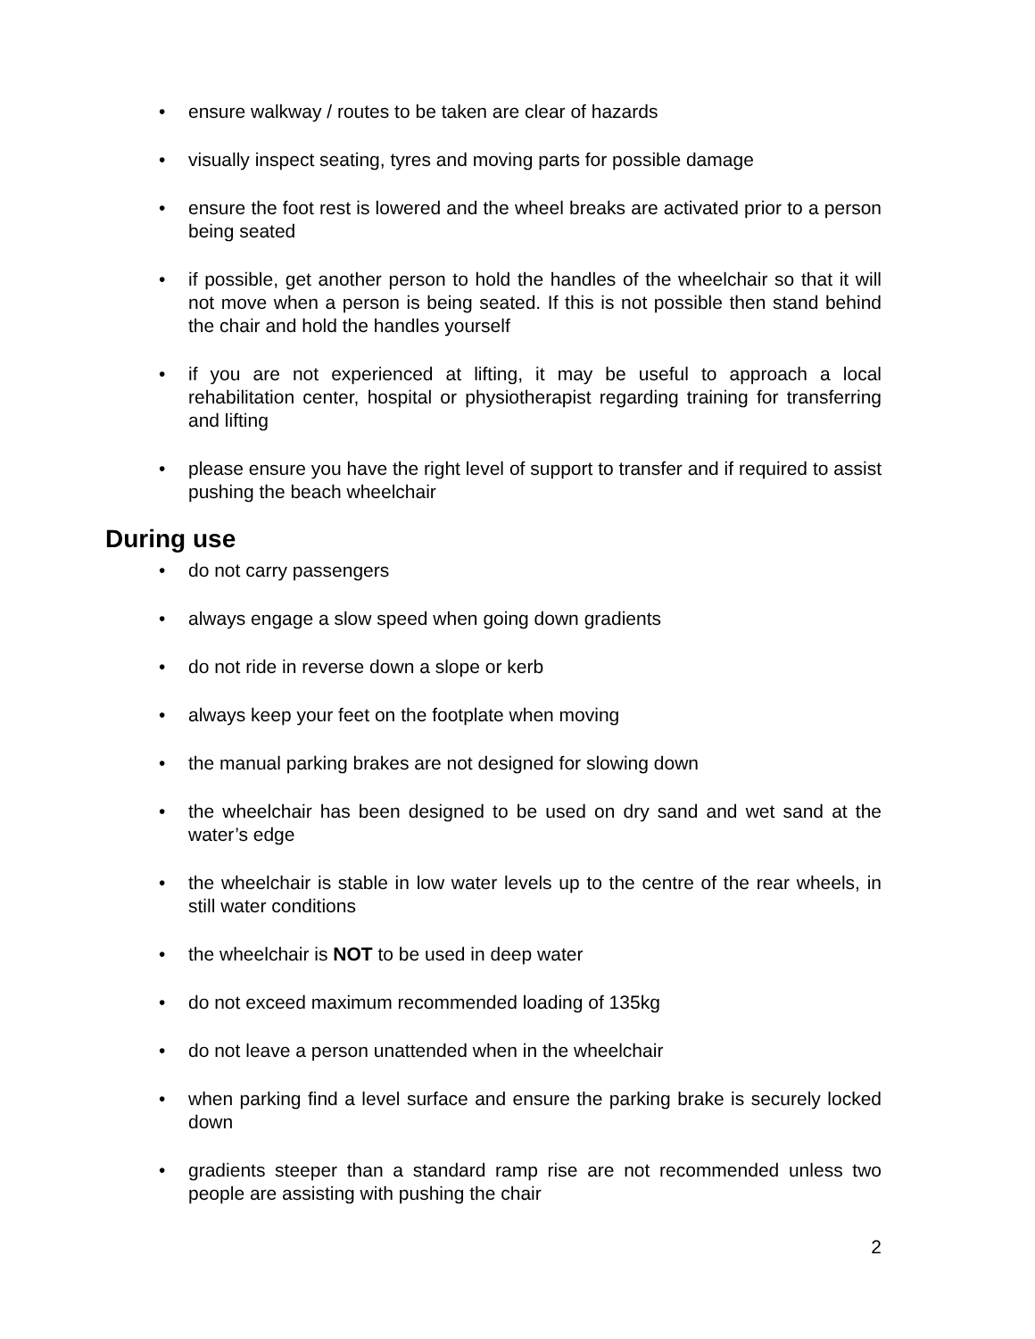• ensure walkway / routes to be taken are clear of hazards
• visually inspect seating, tyres and moving parts for possible damage
• ensure the foot rest is lowered and the wheel breaks are activated prior to a person being seated
• if possible, get another person to hold the handles of the wheelchair so that it will not move when a person is being seated. If this is not possible then stand behind the chair and hold the handles yourself
• if you are not experienced at lifting, it may be useful to approach a local rehabilitation center, hospital or physiotherapist regarding training for transferring and lifting
• please ensure you have the right level of support to transfer and if required to assist pushing the beach wheelchair
During use
• do not carry passengers
• always engage a slow speed when going down gradients
• do not ride in reverse down a slope or kerb
• always keep your feet on the footplate when moving
• the manual parking brakes are not designed for slowing down
• the wheelchair has been designed to be used on dry sand and wet sand at the water’s edge
• the wheelchair is stable in low water levels up to the centre of the rear wheels, in still water conditions
• the wheelchair is NOT to be used in deep water
• do not exceed maximum recommended loading of 135kg
• do not leave a person unattended when in the wheelchair
• when parking find a level surface and ensure the parking brake is securely locked down
• gradients steeper than a standard ramp rise are not recommended unless two people are assisting with pushing the chair
2